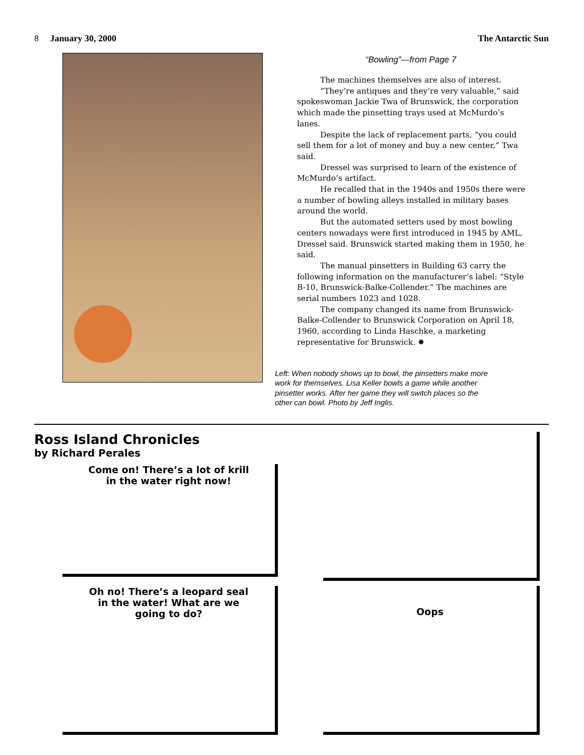8 January 30, 2000 The Antarctic Sun
“Bowling”—from Page 7
The machines themselves are also of interest.
“They’re antiques and they’re very valuable,” said spokeswoman Jackie Twa of Brunswick, the corporation which made the pinsetting trays used at McMurdo’s lanes.
Despite the lack of replacement parts, “you could sell them for a lot of money and buy a new center,” Twa said.
Dressel was surprised to learn of the existence of McMurdo’s artifact.
He recalled that in the 1940s and 1950s there were a number of bowling alleys installed in military bases around the world.
But the automated setters used by most bowling centers nowadays were first introduced in 1945 by AML, Dressel said. Brunswick started making them in 1950, he said.
The manual pinsetters in Building 63 carry the following information on the manufacturer’s label: “Style B-10, Brunswick-Balke-Collender.” The machines are serial numbers 1023 and 1028.
The company changed its name from Brunswick-Balke-Collender to Brunswick Corporation on April 18, 1960, according to Linda Haschke, a marketing representative for Brunswick. ✹
Left: When nobody shows up to bowl, the pinsetters make more work for themselves. Lisa Keller bowls a game while another pinsetter works. After her game they will switch places so the other can bowl. Photo by Jeff Inglis.
Ross Island Chronicles
by Richard Perales
Come on! There’s a lot of krill
in the water right now!
Oh no! There’s a leopard seal
in the water! What are we
going to do?
Oops